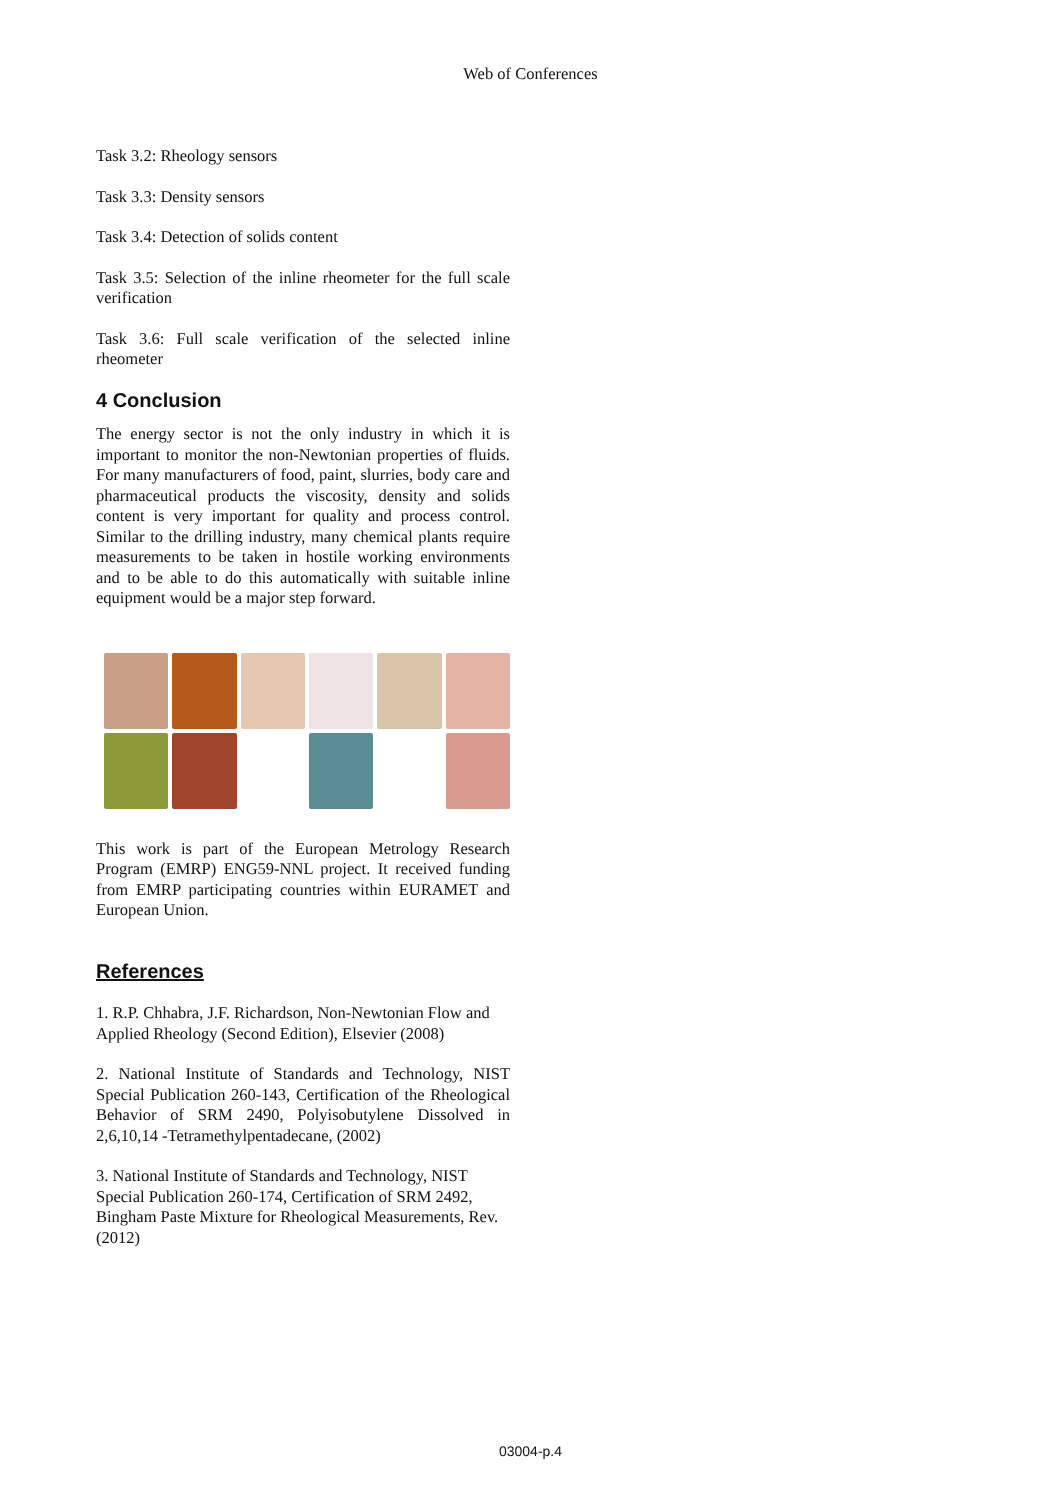Web of Conferences
Task 3.2: Rheology sensors
Task 3.3: Density sensors
Task 3.4: Detection of solids content
Task 3.5: Selection of the inline rheometer for the full scale verification
Task 3.6: Full scale verification of the selected inline rheometer
4 Conclusion
The energy sector is not the only industry in which it is important to monitor the non-Newtonian properties of fluids. For many manufacturers of food, paint, slurries, body care and pharmaceutical products the viscosity, density and solids content is very important for quality and process control. Similar to the drilling industry, many chemical plants require measurements to be taken in hostile working environments and to be able to do this automatically with suitable inline equipment would be a major step forward.
This work is part of the European Metrology Research Program (EMRP) ENG59-NNL project. It received funding from EMRP participating countries within EURAMET and European Union.
References
1. R.P. Chhabra, J.F. Richardson, Non-Newtonian Flow and Applied Rheology (Second Edition), Elsevier (2008)
2. National Institute of Standards and Technology, NIST Special Publication 260-143, Certification of the Rheological Behavior of SRM 2490, Polyisobutylene Dissolved in 2,6,10,14 -Tetramethylpentadecane, (2002)
3. National Institute of Standards and Technology, NIST Special Publication 260-174, Certification of SRM 2492, Bingham Paste Mixture for Rheological Measurements, Rev. (2012)
03004-p.4